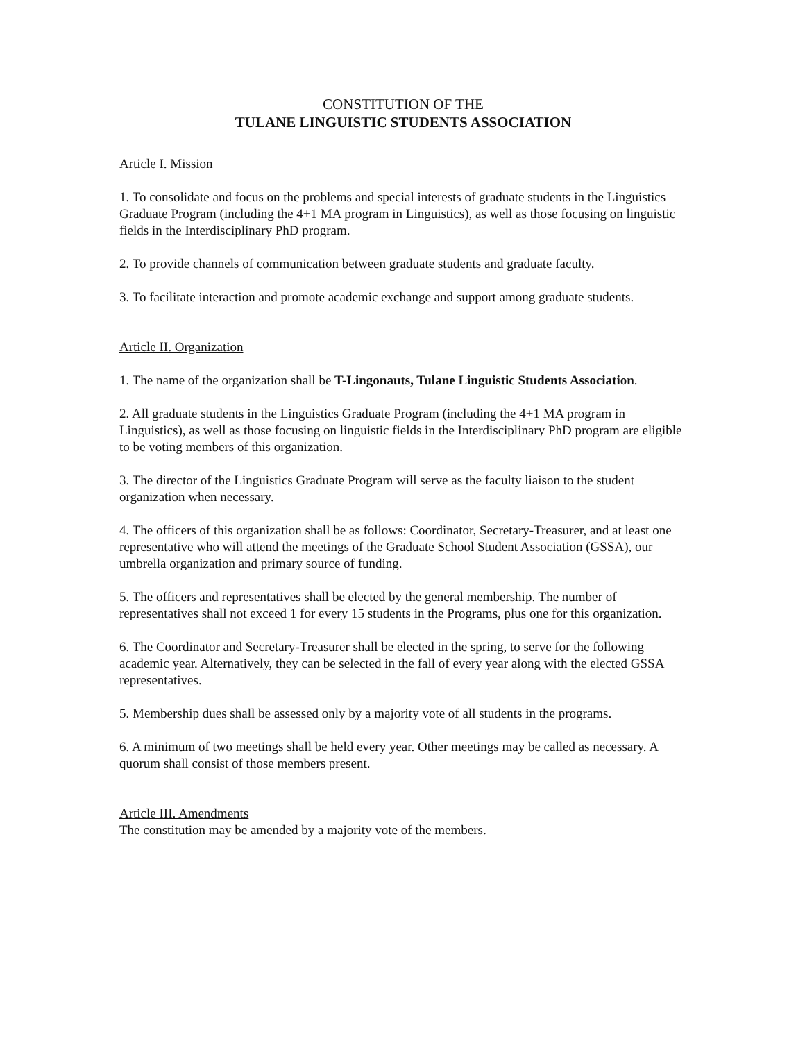CONSTITUTION OF THE
TULANE LINGUISTIC STUDENTS ASSOCIATION
Article I. Mission
1. To consolidate and focus on the problems and special interests of graduate students in the Linguistics Graduate Program (including the 4+1 MA program in Linguistics), as well as those focusing on linguistic fields in the Interdisciplinary PhD program.
2. To provide channels of communication between graduate students and graduate faculty.
3. To facilitate interaction and promote academic exchange and support among graduate students.
Article II. Organization
1. The name of the organization shall be T-Lingonauts, Tulane Linguistic Students Association.
2. All graduate students in the Linguistics Graduate Program (including the 4+1 MA program in Linguistics), as well as those focusing on linguistic fields in the Interdisciplinary PhD program are eligible to be voting members of this organization.
3. The director of the Linguistics Graduate Program will serve as the faculty liaison to the student organization when necessary.
4. The officers of this organization shall be as follows: Coordinator, Secretary-Treasurer, and at least one representative who will attend the meetings of the Graduate School Student Association (GSSA), our umbrella organization and primary source of funding.
5. The officers and representatives shall be elected by the general membership. The number of representatives shall not exceed 1 for every 15 students in the Programs, plus one for this organization.
6. The Coordinator and Secretary-Treasurer shall be elected in the spring, to serve for the following academic year. Alternatively, they can be selected in the fall of every year along with the elected GSSA representatives.
5. Membership dues shall be assessed only by a majority vote of all students in the programs.
6. A minimum of two meetings shall be held every year. Other meetings may be called as necessary. A quorum shall consist of those members present.
Article III. Amendments
The constitution may be amended by a majority vote of the members.